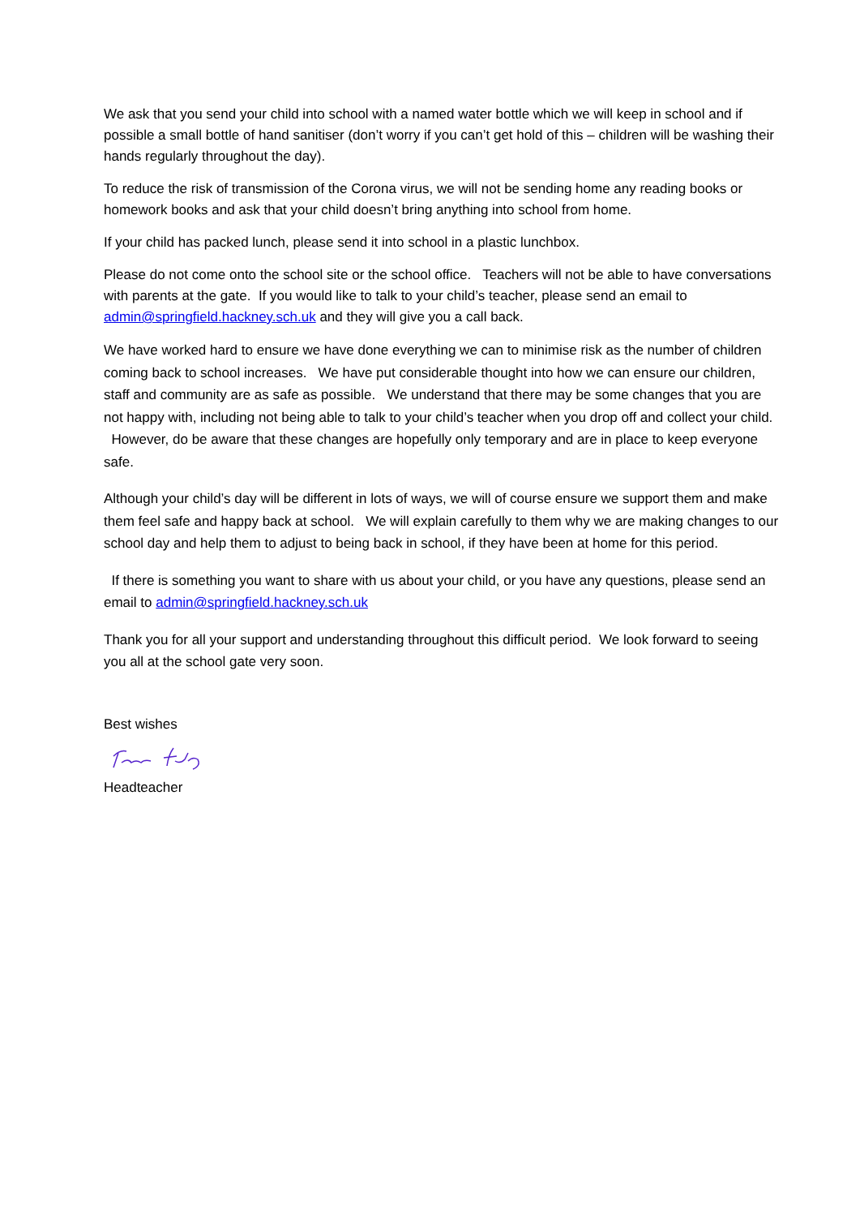We ask that you send your child into school with a named water bottle which we will keep in school and if possible a small bottle of hand sanitiser (don’t worry if you can’t get hold of this – children will be washing their hands regularly throughout the day).
To reduce the risk of transmission of the Corona virus, we will not be sending home any reading books or homework books and ask that your child doesn’t bring anything into school from home.
If your child has packed lunch, please send it into school in a plastic lunchbox.
Please do not come onto the school site or the school office. Teachers will not be able to have conversations with parents at the gate. If you would like to talk to your child’s teacher, please send an email to admin@springfield.hackney.sch.uk and they will give you a call back.
We have worked hard to ensure we have done everything we can to minimise risk as the number of children coming back to school increases. We have put considerable thought into how we can ensure our children, staff and community are as safe as possible. We understand that there may be some changes that you are not happy with, including not being able to talk to your child’s teacher when you drop off and collect your child. However, do be aware that these changes are hopefully only temporary and are in place to keep everyone safe.
Although your child’s day will be different in lots of ways, we will of course ensure we support them and make them feel safe and happy back at school. We will explain carefully to them why we are making changes to our school day and help them to adjust to being back in school, if they have been at home for this period.
If there is something you want to share with us about your child, or you have any questions, please send an email to admin@springfield.hackney.sch.uk
Thank you for all your support and understanding throughout this difficult period. We look forward to seeing you all at the school gate very soon.
Best wishes
Headteacher